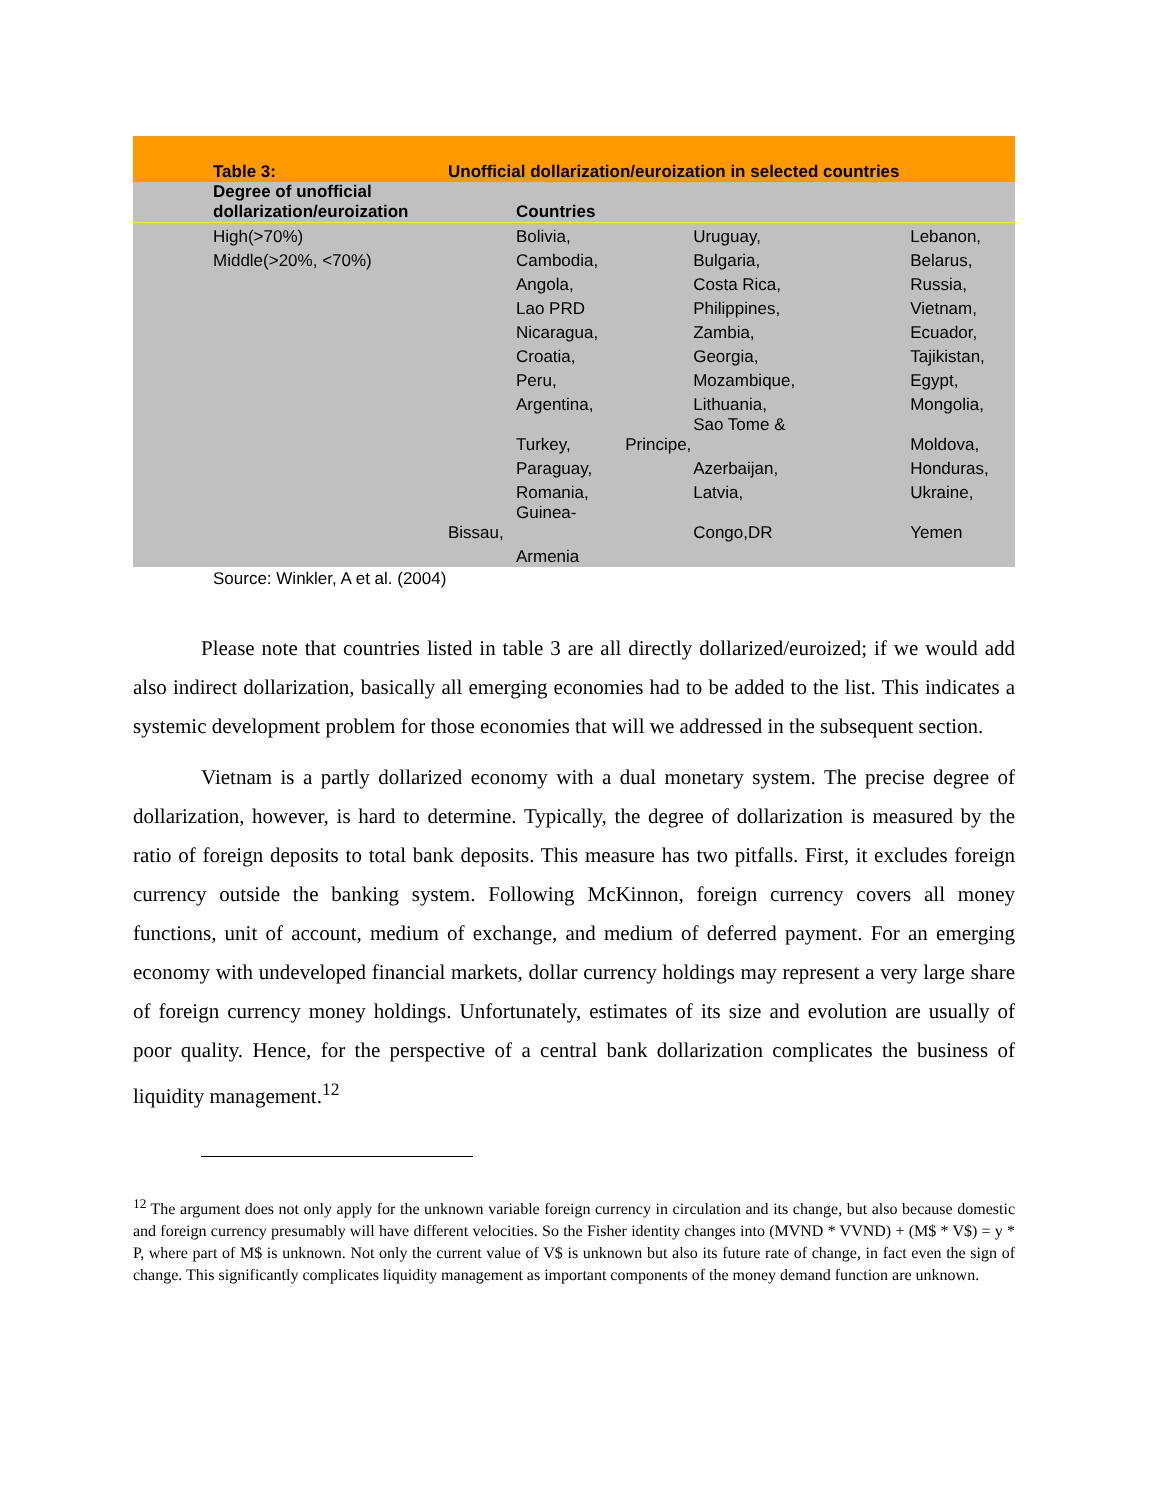| Table 3: | Unofficial dollarization/euroization in selected countries | | |
| Degree of unofficial dollarization/euroization | Countries | | |
| High(>70%) | Bolivia, | Uruguay, | Lebanon, |
| Middle(>20%, <70%) | Cambodia, | Bulgaria, | Belarus, |
| | Angola, | Costa Rica, | Russia, |
| | Lao PRD | Philippines, | Vietnam, |
| | Nicaragua, | Zambia, | Ecuador, |
| | Croatia, | Georgia, | Tajikistan, |
| | Peru, | Mozambique, | Egypt, |
| | Argentina, | Lithuania, | Mongolia, |
| | Turkey, | Sao Tome & Principe, | Moldova, |
| | Paraguay, | Azerbaijan, | Honduras, |
| | Romania, | Latvia, | Ukraine, |
| | Guinea- Bissau, | Congo,DR | Yemen |
| | Armenia | | |
Source: Winkler, A et al. (2004)
Please note that countries listed in table 3 are all directly dollarized/euroized; if we would add also indirect dollarization, basically all emerging economies had to be added to the list. This indicates a systemic development problem for those economies that will we addressed in the subsequent section.
Vietnam is a partly dollarized economy with a dual monetary system. The precise degree of dollarization, however, is hard to determine. Typically, the degree of dollarization is measured by the ratio of foreign deposits to total bank deposits. This measure has two pitfalls. First, it excludes foreign currency outside the banking system. Following McKinnon, foreign currency covers all money functions, unit of account, medium of exchange, and medium of deferred payment. For an emerging economy with undeveloped financial markets, dollar currency holdings may represent a very large share of foreign currency money holdings. Unfortunately, estimates of its size and evolution are usually of poor quality. Hence, for the perspective of a central bank dollarization complicates the business of liquidity management.<sup>12</sup>
<sup>12</sup> The argument does not only apply for the unknown variable foreign currency in circulation and its change, but also because domestic and foreign currency presumably will have different velocities. So the Fisher identity changes into (MVND * VVND) + (M$ * V$) = y * P, where part of M$ is unknown. Not only the current value of V$ is unknown but also its future rate of change, in fact even the sign of change. This significantly complicates liquidity management as important components of the money demand function are unknown.